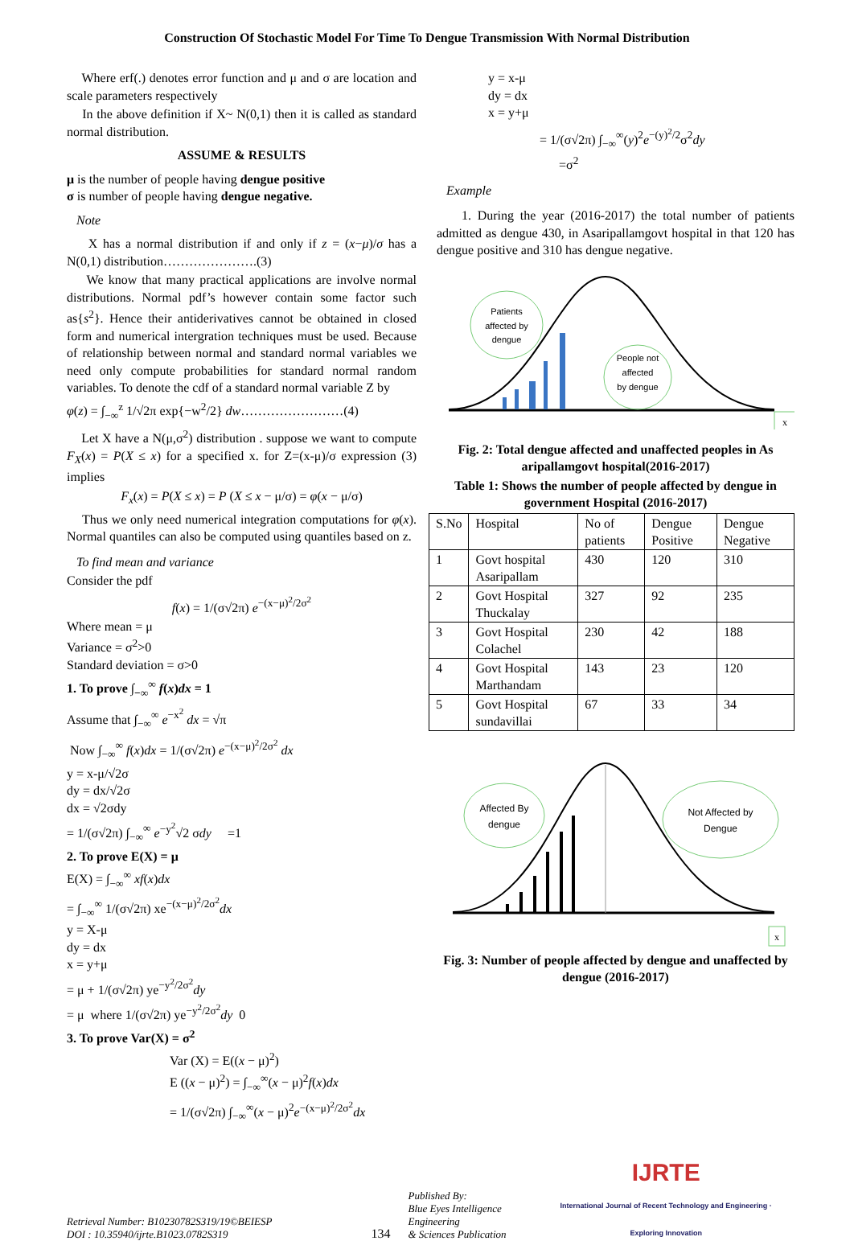Construction Of Stochastic Model For Time To Dengue Transmission With Normal Distribution
Where erf(.) denotes error function and μ and σ are location and scale parameters respectively
In the above definition if X~ N(0,1) then it is called as standard normal distribution.
ASSUME & RESULTS
μ is the number of people having dengue positive
σ is number of people having dengue negative.
Note
X has a normal distribution if and only if z = (x−μ)/σ has a N(0,1) distribution………………….(3)
We know that many practical applications are involve normal distributions. Normal pdf’s however contain some factor such as{s<sup>2</sup>}. Hence their antiderivatives cannot be obtained in closed form and numerical intergration techniques must be used. Because of relationship between normal and standard normal variables we need only compute probabilities for standard normal random variables. To denote the cdf of a standard normal variable Z by
φ(z) = ∫<sub>−∞</sub><sup>z</sup> 1/√2π exp{−w<sup>2</sup>/2} dw……………………(4)
Let X have a N(μ,σ<sup>2</sup>) distribution . suppose we want to compute F<sub>X</sub>(x) = P(X ≤ x) for a specified x. for Z=(x-μ)/σ expression (3) implies
F<sub>x</sub>(x) = P(X ≤ x) = P (X ≤ x − μ/σ) = φ(x − μ/σ)
Thus we only need numerical integration computations for φ(x). Normal quantiles can also be computed using quantiles based on z.
To find mean and variance
Consider the pdf
f(x) = 1/(σ√2π) e<sup>−(x−μ)<sup>2</sup>/2σ<sup>2</sup></sup>
Where mean = μ
Variance = σ<sup>2</sup>>0
Standard deviation = σ>0
1. To prove ∫<sub>−∞</sub><sup>∞</sup> f(x)dx = 1
Assume that ∫<sub>−∞</sub><sup>∞</sup> e<sup>−x<sup>2</sup></sup> dx = √π
Now ∫<sub>−∞</sub><sup>∞</sup> f(x)dx = 1/(σ√2π) e<sup>−(x−μ)<sup>2</sup>/2σ<sup>2</sup></sup> dx
y = x-μ/√2σ
dy = dx/√2σ
dx = √2σdy
= 1/(σ√2π) ∫<sub>−∞</sub><sup>∞</sup> e<sup>−y<sup>2</sup></sup>√2 σdy =1
2. To prove E(X) = μ
E(X) = ∫<sub>−∞</sub><sup>∞</sup> xf(x)dx
= ∫<sub>−∞</sub><sup>∞</sup> 1/(σ√2π) xe<sup>−(x−μ)<sup>2</sup>/2σ<sup>2</sup></sup>dx
y = X-μ
dy = dx
x = y+μ
= μ + 1/(σ√2π) ye<sup>−y<sup>2</sup>/2σ<sup>2</sup></sup>dy
= μ where 1/(σ√2π) ye<sup>−y<sup>2</sup>/2σ<sup>2</sup></sup>dy 0
3. To prove Var(X) = σ<sup>2</sup>
Var (X) = E((x − μ)<sup>2</sup>)
E ((x − μ)<sup>2</sup>) = ∫<sub>−∞</sub><sup>∞</sup>(x − μ)<sup>2</sup>f(x)dx
= 1/(σ√2π) ∫<sub>−∞</sub><sup>∞</sup>(x − μ)<sup>2</sup>e<sup>−(x−μ)<sup>2</sup>/2σ<sup>2</sup></sup>dx
y = x-μ
dy = dx
x = y+μ
= 1/(σ√2π) ∫<sub>−∞</sub><sup>∞</sup>(y)<sup>2</sup>e<sup>−(y)<sup>2</sup>/2</sup>σ<sup>2</sup>dy
=σ<sup>2</sup>
Example
1. During the year (2016-2017) the total number of patients admitted as dengue 430, in Asaripallamgovt hospital in that 120 has dengue positive and 310 has dengue negative.
Patients
affected by
dengue
People not
affected
by dengue
x
Fig. 2: Total dengue affected and unaffected peoples in As aripallamgovt hospital(2016-2017)
Table 1: Shows the number of people affected by dengue in government Hospital (2016-2017)
| S.No | Hospital | No of patients | Dengue Positive | Dengue Negative |
| --- | --- | --- | --- | --- |
| 1 | Govt hospital Asaripallam | 430 | 120 | 310 |
| 2 | Govt Hospital Thuckalay | 327 | 92 | 235 |
| 3 | Govt Hospital Colachel | 230 | 42 | 188 |
| 4 | Govt Hospital Marthandam | 143 | 23 | 120 |
| 5 | Govt Hospital sundavillai | 67 | 33 | 34 |
Affected By
dengue
Not Affected by
Dengue
x
Fig. 3: Number of people affected by dengue and unaffected by dengue (2016-2017)
Retrieval Number: B10230782S319/19©BEIESP
DOI : 10.35940/ijrte.B1023.0782S319
134
Published By:
Blue Eyes Intelligence Engineering
& Sciences Publication
IJRTE
International Journal of Recent Technology and Engineering · Exploring Innovation